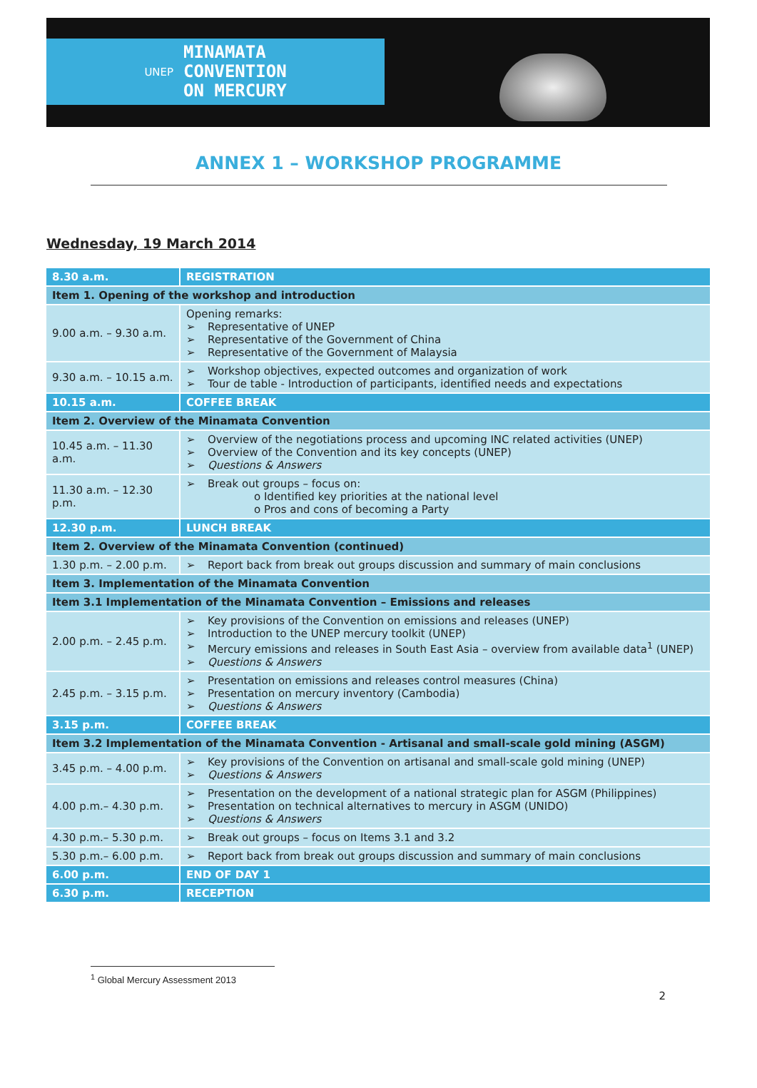UNEP
MINAMATA
CONVENTION
ON MERCURY
ANNEX 1 – WORKSHOP PROGRAMME
Wednesday, 19 March 2014
| 8.30 a.m. | REGISTRATION |
| Item 1. Opening of the workshop and introduction | |
| 9.00 a.m. – 9.30 a.m. | Opening remarks: Representative of UNEP Representative of the Government of China Representative of the Government of Malaysia |
| 9.30 a.m. – 10.15 a.m. | Workshop objectives, expected outcomes and organization of work Tour de table - Introduction of participants, identified needs and expectations |
| 10.15 a.m. | COFFEE BREAK |
| Item 2. Overview of the Minamata Convention | |
| 10.45 a.m. – 11.30 a.m. | Overview of the negotiations process and upcoming INC related activities (UNEP) Overview of the Convention and its key concepts (UNEP) Questions & Answers |
| 11.30 a.m. – 12.30 p.m. | Break out groups – focus on: o Identified key priorities at the national level o Pros and cons of becoming a Party |
| 12.30 p.m. | LUNCH BREAK |
| Item 2. Overview of the Minamata Convention (continued) | |
| 1.30 p.m. – 2.00 p.m. | Report back from break out groups discussion and summary of main conclusions |
| Item 3. Implementation of the Minamata Convention | |
| Item 3.1 Implementation of the Minamata Convention – Emissions and releases | |
| 2.00 p.m. – 2.45 p.m. | Key provisions of the Convention on emissions and releases (UNEP) Introduction to the UNEP mercury toolkit (UNEP) Mercury emissions and releases in South East Asia – overview from available data<sup>1</sup> (UNEP) Questions & Answers |
| 2.45 p.m. – 3.15 p.m. | Presentation on emissions and releases control measures (China) Presentation on mercury inventory (Cambodia) Questions & Answers |
| 3.15 p.m. | COFFEE BREAK |
| Item 3.2 Implementation of the Minamata Convention - Artisanal and small-scale gold mining (ASGM) | |
| 3.45 p.m. – 4.00 p.m. | Key provisions of the Convention on artisanal and small-scale gold mining (UNEP) Questions & Answers |
| 4.00 p.m.– 4.30 p.m. | Presentation on the development of a national strategic plan for ASGM (Philippines) Presentation on technical alternatives to mercury in ASGM (UNIDO) Questions & Answers |
| 4.30 p.m.– 5.30 p.m. | Break out groups – focus on Items 3.1 and 3.2 |
| 5.30 p.m.– 6.00 p.m. | Report back from break out groups discussion and summary of main conclusions |
| 6.00 p.m. | END OF DAY 1 |
| 6.30 p.m. | RECEPTION |
<sup>1</sup> Global Mercury Assessment 2013
2